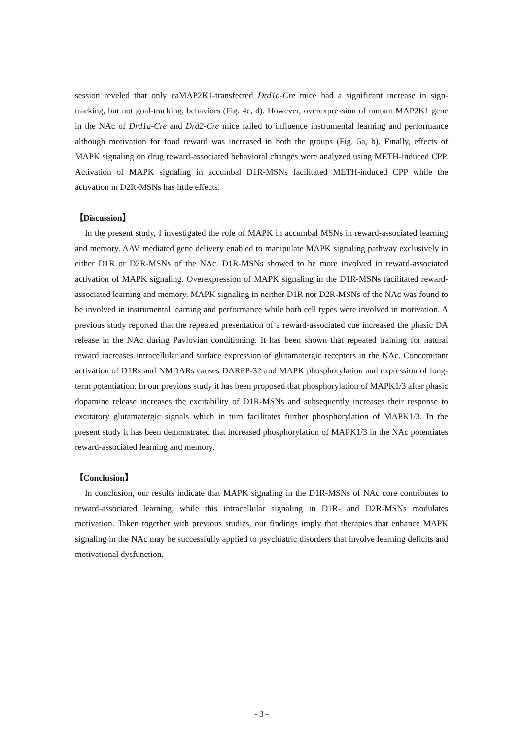session reveled that only caMAP2K1-transfected Drd1a-Cre mice had a significant increase in sign-tracking, but not goal-tracking, behaviors (Fig. 4c, d). However, overexpression of mutant MAP2K1 gene in the NAc of Drd1a-Cre and Drd2-Cre mice failed to influence instrumental learning and performance although motivation for food reward was increased in both the groups (Fig. 5a, b). Finally, effects of MAPK signaling on drug reward-associated behavioral changes were analyzed using METH-induced CPP. Activation of MAPK signaling in accumbal D1R-MSNs facilitated METH-induced CPP while the activation in D2R-MSNs has little effects.
【Discussion】
In the present study, I investigated the role of MAPK in accumbal MSNs in reward-associated learning and memory. AAV mediated gene delivery enabled to manipulate MAPK signaling pathway exclusively in either D1R or D2R-MSNs of the NAc. D1R-MSNs showed to be more involved in reward-associated activation of MAPK signaling. Overexpression of MAPK signaling in the D1R-MSNs facilitated reward-associated learning and memory. MAPK signaling in neither D1R nor D2R-MSNs of the NAc was found to be involved in instrumental learning and performance while both cell types were involved in motivation. A previous study reported that the repeated presentation of a reward-associated cue increased the phasic DA release in the NAc during Pavlovian conditioning. It has been shown that repeated training for natural reward increases intracellular and surface expression of glutamatergic receptors in the NAc. Concomitant activation of D1Rs and NMDARs causes DARPP-32 and MAPK phosphorylation and expression of long-term potentiation. In our previous study it has been proposed that phosphorylation of MAPK1/3 after phasic dopamine release increases the excitability of D1R-MSNs and subsequently increases their response to excitatory glutamatergic signals which in turn facilitates further phosphorylation of MAPK1/3. In the present study it has been demonstrated that increased phosphorylation of MAPK1/3 in the NAc potentiates reward-associated learning and memory.
【Conclusion】
In conclusion, our results indicate that MAPK signaling in the D1R-MSNs of NAc core contributes to reward-associated learning, while this intracellular signaling in D1R- and D2R-MSNs modulates motivation. Taken together with previous studies, our findings imply that therapies that enhance MAPK signaling in the NAc may be successfully applied to psychiatric disorders that involve learning deficits and motivational dysfunction.
- 3 -